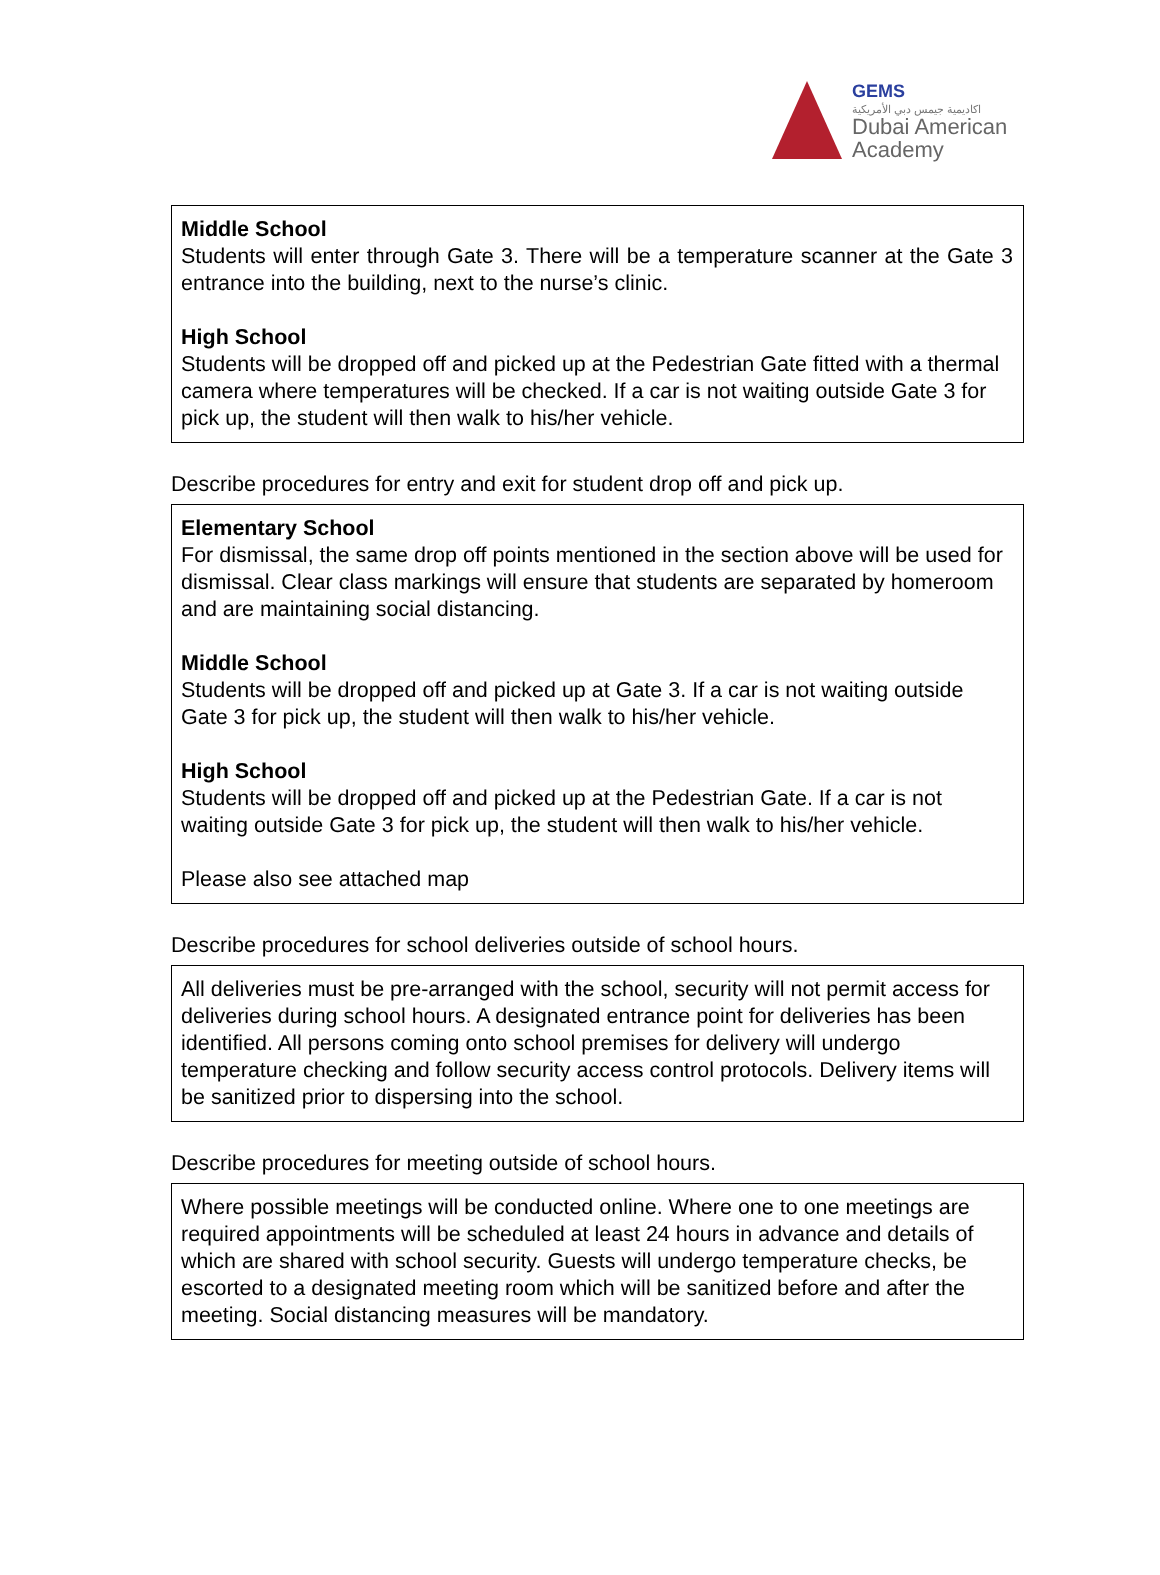GEMS
اكاديمية جيمس دبي الأمريكية
Dubai American
Academy
Middle School
Students will enter through Gate 3. There will be a temperature scanner at the Gate 3 entrance into the building, next to the nurse’s clinic.
High School
Students will be dropped off and picked up at the Pedestrian Gate fitted with a thermal camera where temperatures will be checked. If a car is not waiting outside Gate 3 for pick up, the student will then walk to his/her vehicle.
Describe procedures for entry and exit for student drop off and pick up.
Elementary School
For dismissal, the same drop off points mentioned in the section above will be used for dismissal. Clear class markings will ensure that students are separated by homeroom and are maintaining social distancing.
Middle School
Students will be dropped off and picked up at Gate 3. If a car is not waiting outside Gate 3 for pick up, the student will then walk to his/her vehicle.
High School
Students will be dropped off and picked up at the Pedestrian Gate. If a car is not waiting outside Gate 3 for pick up, the student will then walk to his/her vehicle.
Please also see attached map
Describe procedures for school deliveries outside of school hours.
All deliveries must be pre-arranged with the school, security will not permit access for deliveries during school hours. A designated entrance point for deliveries has been identified. All persons coming onto school premises for delivery will undergo temperature checking and follow security access control protocols. Delivery items will be sanitized prior to dispersing into the school.
Describe procedures for meeting outside of school hours.
Where possible meetings will be conducted online. Where one to one meetings are required appointments will be scheduled at least 24 hours in advance and details of which are shared with school security. Guests will undergo temperature checks, be escorted to a designated meeting room which will be sanitized before and after the meeting. Social distancing measures will be mandatory.